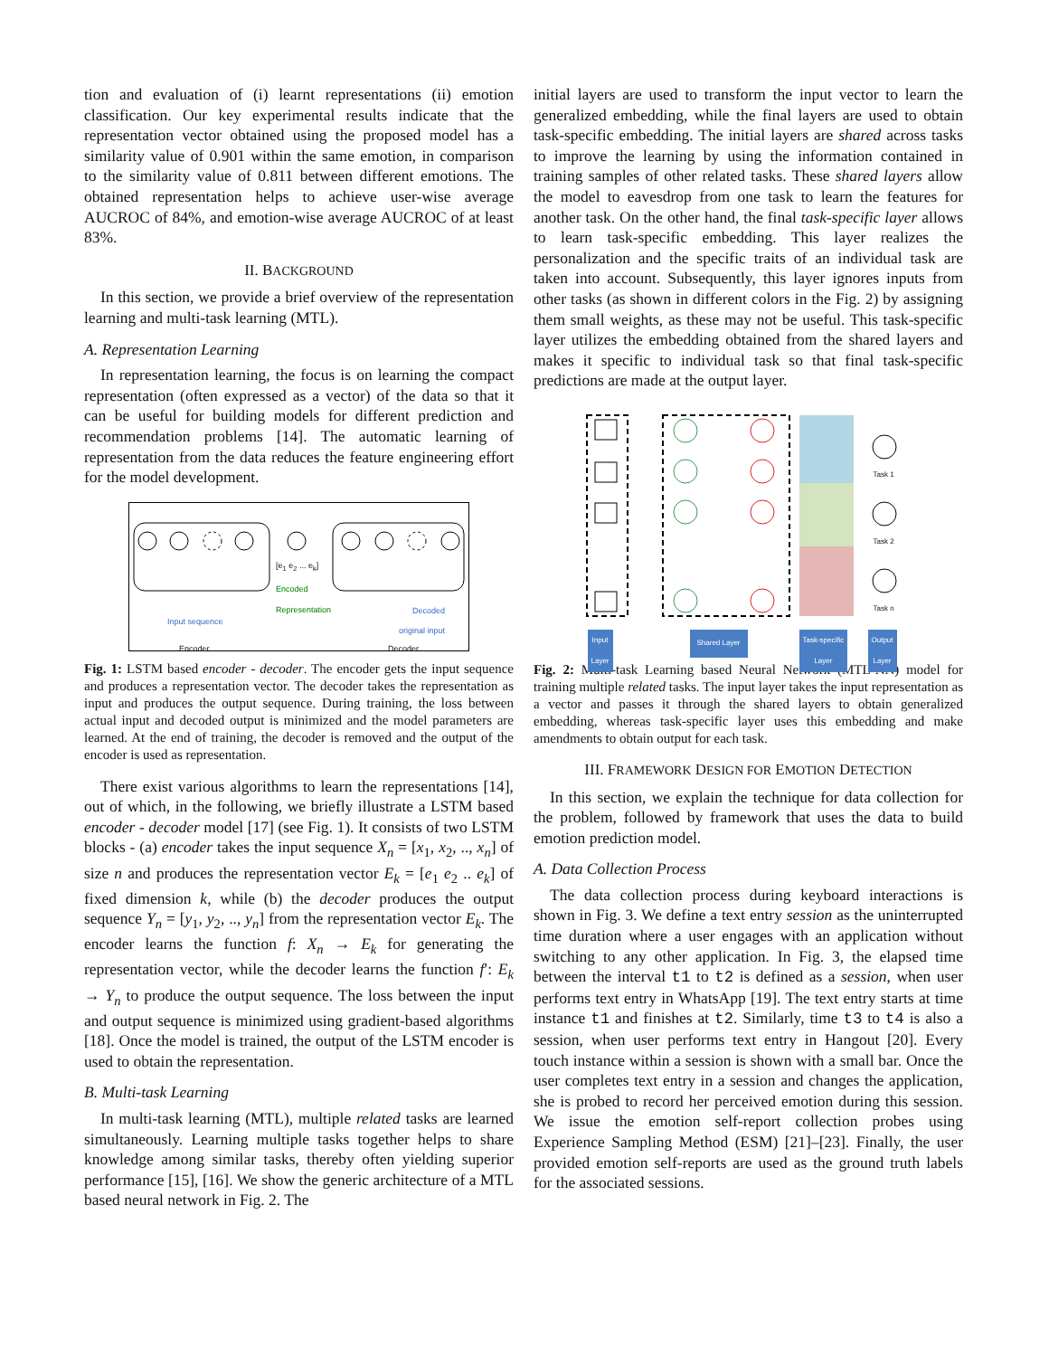tion and evaluation of (i) learnt representations (ii) emotion classification. Our key experimental results indicate that the representation vector obtained using the proposed model has a similarity value of 0.901 within the same emotion, in comparison to the similarity value of 0.811 between different emotions. The obtained representation helps to achieve user-wise average AUCROC of 84%, and emotion-wise average AUCROC of at least 83%.
II. BACKGROUND
In this section, we provide a brief overview of the representation learning and multi-task learning (MTL).
A. Representation Learning
In representation learning, the focus is on learning the compact representation (often expressed as a vector) of the data so that it can be useful for building models for different prediction and recommendation problems [14]. The automatic learning of representation from the data reduces the feature engineering effort for the model development.
[e<sub>1</sub> e<sub>2</sub> ... e<sub>k</sub>]
Encoded
Representation
Input sequence
Decoded
original input
Encoder Decoder
Fig. 1: LSTM based encoder - decoder. The encoder gets the input sequence and produces a representation vector. The decoder takes the representation as input and produces the output sequence. During training, the loss between actual input and decoded output is minimized and the model parameters are learned. At the end of training, the decoder is removed and the output of the encoder is used as representation.
There exist various algorithms to learn the representations [14], out of which, in the following, we briefly illustrate a LSTM based encoder - decoder model [17] (see Fig. 1). It consists of two LSTM blocks - (a) encoder takes the input sequence X<sub>n</sub> = [x<sub>1</sub>, x<sub>2</sub>, .., x<sub>n</sub>] of size n and produces the representation vector E<sub>k</sub> = [e<sub>1</sub> e<sub>2</sub> .. e<sub>k</sub>] of fixed dimension k, while (b) the decoder produces the output sequence Y<sub>n</sub> = [y<sub>1</sub>, y<sub>2</sub>, .., y<sub>n</sub>] from the representation vector E<sub>k</sub>. The encoder learns the function f: X<sub>n</sub> → E<sub>k</sub> for generating the representation vector, while the decoder learns the function f′: E<sub>k</sub> → Y<sub>n</sub> to produce the output sequence. The loss between the input and output sequence is minimized using gradient-based algorithms [18]. Once the model is trained, the output of the LSTM encoder is used to obtain the representation.
B. Multi-task Learning
In multi-task learning (MTL), multiple related tasks are learned simultaneously. Learning multiple tasks together helps to share knowledge among similar tasks, thereby often yielding superior performance [15], [16]. We show the generic architecture of a MTL based neural network in Fig. 2. The
initial layers are used to transform the input vector to learn the generalized embedding, while the final layers are used to obtain task-specific embedding. The initial layers are shared across tasks to improve the learning by using the information contained in training samples of other related tasks. These shared layers allow the model to eavesdrop from one task to learn the features for another task. On the other hand, the final task-specific layer allows to learn task-specific embedding. This layer realizes the personalization and the specific traits of an individual task are taken into account. Subsequently, this layer ignores inputs from other tasks (as shown in different colors in the Fig. 2) by assigning them small weights, as these may not be useful. This task-specific layer utilizes the embedding obtained from the shared layers and makes it specific to individual task so that final task-specific predictions are made at the output layer.
Task 1
Task 2
Task n
Input
Layer
Shared Layer
Task-specific
Layer
Output
Layer
Fig. 2: Multi-task Learning based Neural Network (MTL-NN) model for training multiple related tasks. The input layer takes the input representation as a vector and passes it through the shared layers to obtain generalized embedding, whereas task-specific layer uses this embedding and make amendments to obtain output for each task.
III. FRAMEWORK DESIGN FOR EMOTION DETECTION
In this section, we explain the technique for data collection for the problem, followed by framework that uses the data to build emotion prediction model.
A. Data Collection Process
The data collection process during keyboard interactions is shown in Fig. 3. We define a text entry session as the uninterrupted time duration where a user engages with an application without switching to any other application. In Fig. 3, the elapsed time between the interval t1 to t2 is defined as a session, when user performs text entry in WhatsApp [19]. The text entry starts at time instance t1 and finishes at t2. Similarly, time t3 to t4 is also a session, when user performs text entry in Hangout [20]. Every touch instance within a session is shown with a small bar. Once the user completes text entry in a session and changes the application, she is probed to record her perceived emotion during this session. We issue the emotion self-report collection probes using Experience Sampling Method (ESM) [21]–[23]. Finally, the user provided emotion self-reports are used as the ground truth labels for the associated sessions.